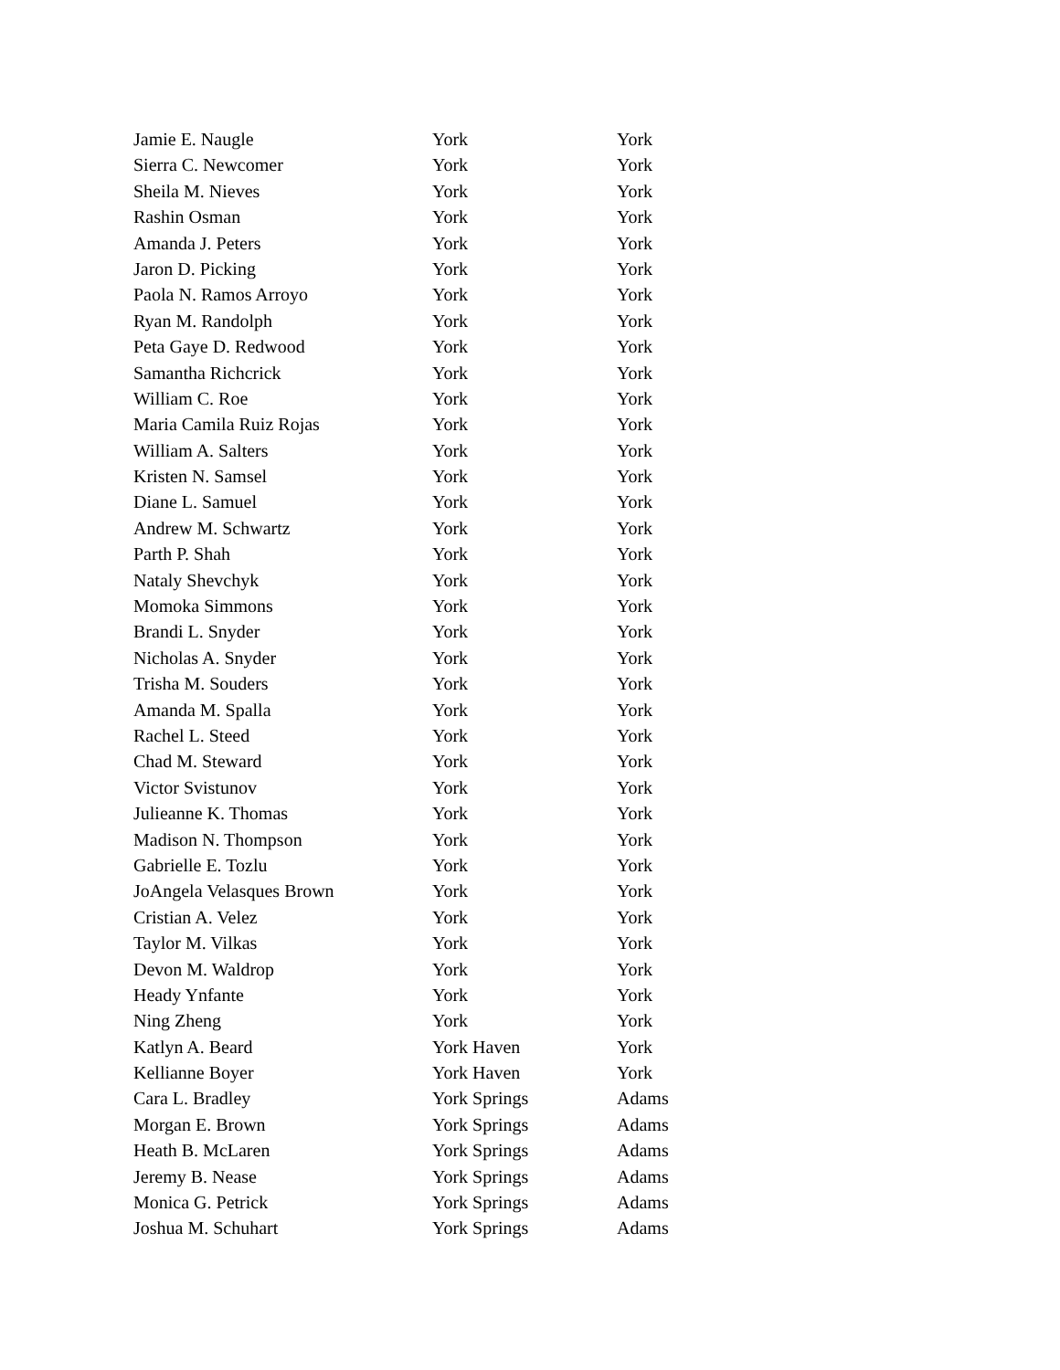| Jamie E. Naugle | York | York |
| Sierra C. Newcomer | York | York |
| Sheila M. Nieves | York | York |
| Rashin Osman | York | York |
| Amanda J. Peters | York | York |
| Jaron D. Picking | York | York |
| Paola N. Ramos Arroyo | York | York |
| Ryan M. Randolph | York | York |
| Peta Gaye D. Redwood | York | York |
| Samantha Richcrick | York | York |
| William C. Roe | York | York |
| Maria Camila Ruiz Rojas | York | York |
| William A. Salters | York | York |
| Kristen N. Samsel | York | York |
| Diane L. Samuel | York | York |
| Andrew M. Schwartz | York | York |
| Parth P. Shah | York | York |
| Nataly Shevchyk | York | York |
| Momoka Simmons | York | York |
| Brandi L. Snyder | York | York |
| Nicholas A. Snyder | York | York |
| Trisha M. Souders | York | York |
| Amanda M. Spalla | York | York |
| Rachel L. Steed | York | York |
| Chad M. Steward | York | York |
| Victor Svistunov | York | York |
| Julieanne K. Thomas | York | York |
| Madison N. Thompson | York | York |
| Gabrielle E. Tozlu | York | York |
| JoAngela Velasques Brown | York | York |
| Cristian A. Velez | York | York |
| Taylor M. Vilkas | York | York |
| Devon M. Waldrop | York | York |
| Heady Ynfante | York | York |
| Ning Zheng | York | York |
| Katlyn A. Beard | York Haven | York |
| Kellianne Boyer | York Haven | York |
| Cara L. Bradley | York Springs | Adams |
| Morgan E. Brown | York Springs | Adams |
| Heath B. McLaren | York Springs | Adams |
| Jeremy B. Nease | York Springs | Adams |
| Monica G. Petrick | York Springs | Adams |
| Joshua M. Schuhart | York Springs | Adams |